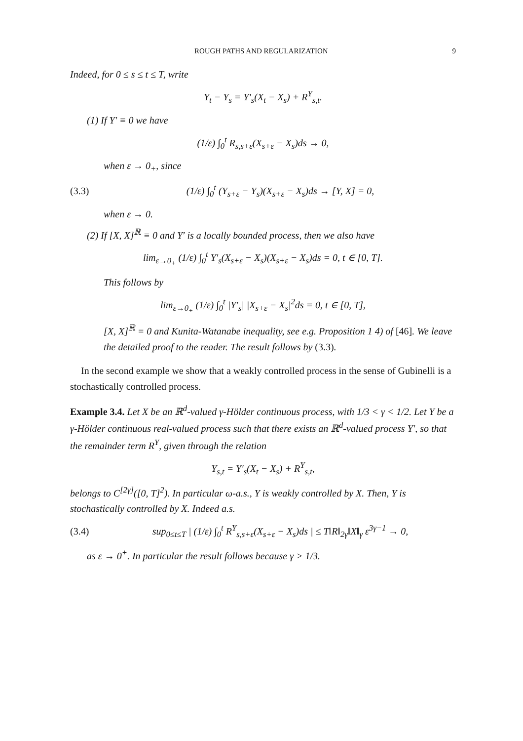ROUGH PATHS AND REGULARIZATION 9
Indeed, for 0 ≤ s ≤ t ≤ T, write
Y<sub>t</sub> − Y<sub>s</sub> = Y′<sub>s</sub>(X<sub>t</sub> − X<sub>s</sub>) + R<sup>Y</sup><sub>s,t</sub>.
(1) If Y′ ≡ 0 we have
(1/ε) ∫<sub>0</sub><sup>t</sup> R<sub>s,s+ε</sub>(X<sub>s+ε</sub> − X<sub>s</sub>)ds → 0,
when ε → 0<sub>+</sub>, since
(3.3) (1/ε) ∫<sub>0</sub><sup>t</sup> (Y<sub>s+ε</sub> − Y<sub>s</sub>)(X<sub>s+ε</sub> − X<sub>s</sub>)ds → [Y, X] = 0,
when ε → 0.
(2) If [X, X]<sup>ℝ</sup> ≡ 0 and Y′ is a locally bounded process, then we also have
lim<sub>ε→0<sub>+</sub></sub> (1/ε) ∫<sub>0</sub><sup>t</sup> Y′<sub>s</sub>(X<sub>s+ε</sub> − X<sub>s</sub>)(X<sub>s+ε</sub> − X<sub>s</sub>)ds = 0, t ∈ [0, T].
This follows by
lim<sub>ε→0<sub>+</sub></sub> (1/ε) ∫<sub>0</sub><sup>t</sup> |Y′<sub>s</sub>| |X<sub>s+ε</sub> − X<sub>s</sub>|<sup>2</sup>ds = 0, t ∈ [0, T],
[X, X]<sup>ℝ</sup> = 0 and Kunita-Watanabe inequality, see e.g. Proposition 1 4) of [46]. We leave the detailed proof to the reader. The result follows by (3.3).
In the second example we show that a weakly controlled process in the sense of Gubinelli is a stochastically controlled process.
Example 3.4. Let X be an ℝ<sup>d</sup>-valued γ-Hölder continuous process, with 1/3 < γ < 1/2. Let Y be a γ-Hölder continuous real-valued process such that there exists an ℝ<sup>d</sup>-valued process Y′, so that the remainder term R<sup>Y</sup>, given through the relation
Y<sub>s,t</sub> = Y′<sub>s</sub>(X<sub>t</sub> − X<sub>s</sub>) + R<sup>Y</sup><sub>s,t</sub>,
belongs to C<sup>[2γ]</sup>([0, T]<sup>2</sup>). In particular ω-a.s., Y is weakly controlled by X. Then, Y is stochastically controlled by X. Indeed a.s.
(3.4) sup<sub>0≤t≤T</sub> | (1/ε) ∫<sub>0</sub><sup>t</sup> R<sup>Y</sup><sub>s,s+ε</sub>(X<sub>s+ε</sub> − X<sub>s</sub>)ds | ≤ T‖R‖<sub>2γ</sub>‖X‖<sub>γ</sub> ε<sup>3γ−1</sup> → 0,
as ε → 0<sup>+</sup>. In particular the result follows because γ > 1/3.